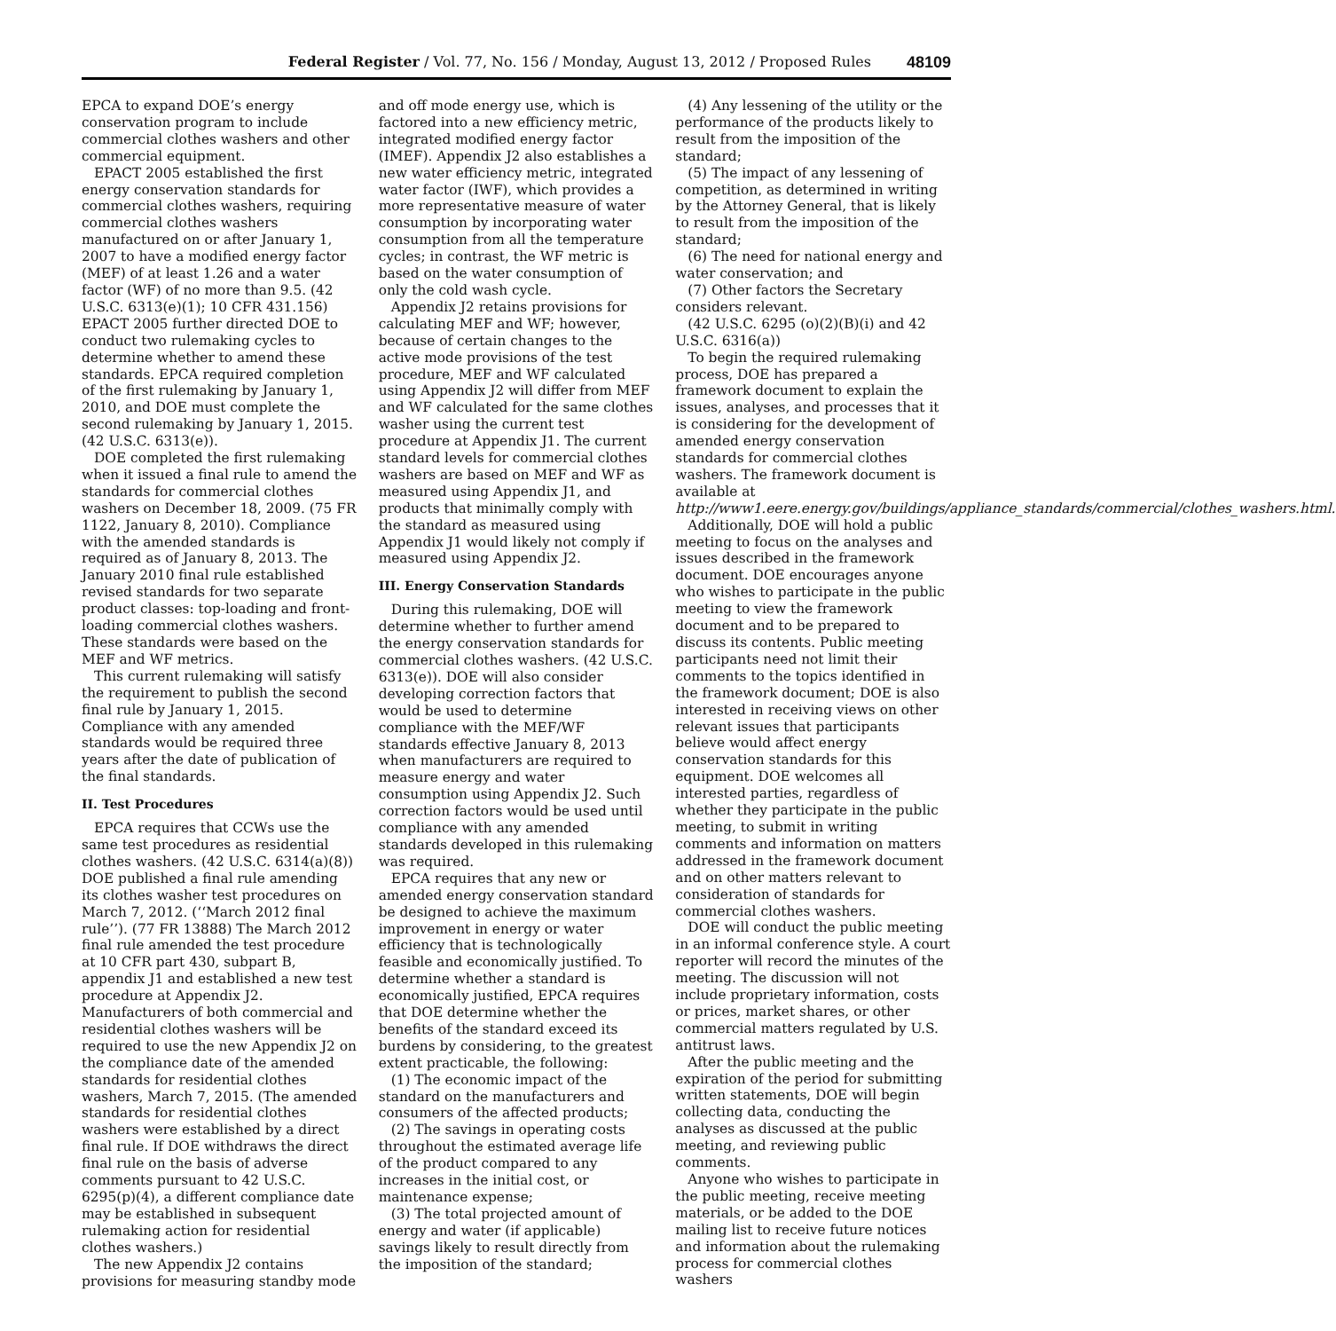Federal Register / Vol. 77, No. 156 / Monday, August 13, 2012 / Proposed Rules 48109
EPCA to expand DOE’s energy conservation program to include commercial clothes washers and other commercial equipment.
EPACT 2005 established the first energy conservation standards for commercial clothes washers, requiring commercial clothes washers manufactured on or after January 1, 2007 to have a modified energy factor (MEF) of at least 1.26 and a water factor (WF) of no more than 9.5. (42 U.S.C. 6313(e)(1); 10 CFR 431.156) EPACT 2005 further directed DOE to conduct two rulemaking cycles to determine whether to amend these standards. EPCA required completion of the first rulemaking by January 1, 2010, and DOE must complete the second rulemaking by January 1, 2015. (42 U.S.C. 6313(e)).
DOE completed the first rulemaking when it issued a final rule to amend the standards for commercial clothes washers on December 18, 2009. (75 FR 1122, January 8, 2010). Compliance with the amended standards is required as of January 8, 2013. The January 2010 final rule established revised standards for two separate product classes: top-loading and front-loading commercial clothes washers. These standards were based on the MEF and WF metrics.
This current rulemaking will satisfy the requirement to publish the second final rule by January 1, 2015. Compliance with any amended standards would be required three years after the date of publication of the final standards.
II. Test Procedures
EPCA requires that CCWs use the same test procedures as residential clothes washers. (42 U.S.C. 6314(a)(8)) DOE published a final rule amending its clothes washer test procedures on March 7, 2012. (‘‘March 2012 final rule’’). (77 FR 13888) The March 2012 final rule amended the test procedure at 10 CFR part 430, subpart B, appendix J1 and established a new test procedure at Appendix J2. Manufacturers of both commercial and residential clothes washers will be required to use the new Appendix J2 on the compliance date of the amended standards for residential clothes washers, March 7, 2015. (The amended standards for residential clothes washers were established by a direct final rule. If DOE withdraws the direct final rule on the basis of adverse comments pursuant to 42 U.S.C. 6295(p)(4), a different compliance date may be established in subsequent rulemaking action for residential clothes washers.)
The new Appendix J2 contains provisions for measuring standby mode and off mode energy use, which is factored into a new efficiency metric, integrated modified energy factor (IMEF). Appendix J2 also establishes a new water efficiency metric, integrated water factor (IWF), which provides a more representative measure of water consumption by incorporating water consumption from all the temperature cycles; in contrast, the WF metric is based on the water consumption of only the cold wash cycle.
Appendix J2 retains provisions for calculating MEF and WF; however, because of certain changes to the active mode provisions of the test procedure, MEF and WF calculated using Appendix J2 will differ from MEF and WF calculated for the same clothes washer using the current test procedure at Appendix J1. The current standard levels for commercial clothes washers are based on MEF and WF as measured using Appendix J1, and products that minimally comply with the standard as measured using Appendix J1 would likely not comply if measured using Appendix J2.
III. Energy Conservation Standards
During this rulemaking, DOE will determine whether to further amend the energy conservation standards for commercial clothes washers. (42 U.S.C. 6313(e)). DOE will also consider developing correction factors that would be used to determine compliance with the MEF/WF standards effective January 8, 2013 when manufacturers are required to measure energy and water consumption using Appendix J2. Such correction factors would be used until compliance with any amended standards developed in this rulemaking was required.
EPCA requires that any new or amended energy conservation standard be designed to achieve the maximum improvement in energy or water efficiency that is technologically feasible and economically justified. To determine whether a standard is economically justified, EPCA requires that DOE determine whether the benefits of the standard exceed its burdens by considering, to the greatest extent practicable, the following:
(1) The economic impact of the standard on the manufacturers and consumers of the affected products;
(2) The savings in operating costs throughout the estimated average life of the product compared to any increases in the initial cost, or maintenance expense;
(3) The total projected amount of energy and water (if applicable) savings likely to result directly from the imposition of the standard;
(4) Any lessening of the utility or the performance of the products likely to result from the imposition of the standard;
(5) The impact of any lessening of competition, as determined in writing by the Attorney General, that is likely to result from the imposition of the standard;
(6) The need for national energy and water conservation; and
(7) Other factors the Secretary considers relevant.
(42 U.S.C. 6295 (o)(2)(B)(i) and 42 U.S.C. 6316(a))
To begin the required rulemaking process, DOE has prepared a framework document to explain the issues, analyses, and processes that it is considering for the development of amended energy conservation standards for commercial clothes washers. The framework document is available at http://www1.eere.energy.gov/buildings/appliance_standards/commercial/clothes_washers.html.
Additionally, DOE will hold a public meeting to focus on the analyses and issues described in the framework document. DOE encourages anyone who wishes to participate in the public meeting to view the framework document and to be prepared to discuss its contents. Public meeting participants need not limit their comments to the topics identified in the framework document; DOE is also interested in receiving views on other relevant issues that participants believe would affect energy conservation standards for this equipment. DOE welcomes all interested parties, regardless of whether they participate in the public meeting, to submit in writing comments and information on matters addressed in the framework document and on other matters relevant to consideration of standards for commercial clothes washers.
DOE will conduct the public meeting in an informal conference style. A court reporter will record the minutes of the meeting. The discussion will not include proprietary information, costs or prices, market shares, or other commercial matters regulated by U.S. antitrust laws.
After the public meeting and the expiration of the period for submitting written statements, DOE will begin collecting data, conducting the analyses as discussed at the public meeting, and reviewing public comments.
Anyone who wishes to participate in the public meeting, receive meeting materials, or be added to the DOE mailing list to receive future notices and information about the rulemaking process for commercial clothes washers